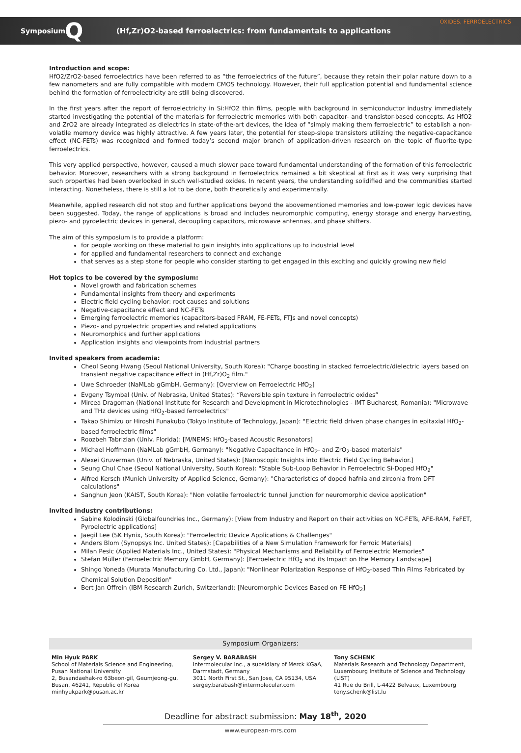OXIDES, FERROELECTRICS Symposium: Q (Hf,Zr)O2-based ferroelectrics: from fundamentals to applications
Introduction and scope:
HfO2/ZrO2-based ferroelectrics have been referred to as “the ferroelectrics of the future”, because they retain their polar nature down to a few nanometers and are fully compatible with modern CMOS technology. However, their full application potential and fundamental science behind the formation of ferroelectricity are still being discovered.
In the first years after the report of ferroelectricity in Si:HfO2 thin films, people with background in semiconductor industry immediately started investigating the potential of the materials for ferroelectric memories with both capacitor- and transistor-based concepts. As HfO2 and ZrO2 are already integrated as dielectrics in state-of-the-art devices, the idea of “simply making them ferroelectric” to establish a non-volatile memory device was highly attractive. A few years later, the potential for steep-slope transistors utilizing the negative-capacitance effect (NC-FETs) was recognized and formed today’s second major branch of application-driven research on the topic of fluorite-type ferroelectrics.
This very applied perspective, however, caused a much slower pace toward fundamental understanding of the formation of this ferroelectric behavior. Moreover, researchers with a strong background in ferroelectrics remained a bit skeptical at first as it was very surprising that such properties had been overlooked in such well-studied oxides. In recent years, the understanding solidified and the communities started interacting. Nonetheless, there is still a lot to be done, both theoretically and experimentally.
Meanwhile, applied research did not stop and further applications beyond the abovementioned memories and low-power logic devices have been suggested. Today, the range of applications is broad and includes neuromorphic computing, energy storage and energy harvesting, piezo- and pyroelectric devices in general, decoupling capacitors, microwave antennas, and phase shifters.
The aim of this symposium is to provide a platform:
for people working on these material to gain insights into applications up to industrial level
for applied and fundamental researchers to connect and exchange
that serves as a step stone for people who consider starting to get engaged in this exciting and quickly growing new field
Hot topics to be covered by the symposium:
Novel growth and fabrication schemes
Fundamental insights from theory and experiments
Electric field cycling behavior: root causes and solutions
Negative-capacitance effect and NC-FETs
Emerging ferroelectric memories (capacitors-based FRAM, FE-FETs, FTJs and novel concepts)
Piezo- and pyroelectric properties and related applications
Neuromorphics and further applications
Application insights and viewpoints from industrial partners
Invited speakers from academia:
Cheol Seong Hwang (Seoul National University, South Korea): "Charge boosting in stacked ferroelectric/dielectric layers based on transient negative capacitance effect in (Hf,Zr)O<sub>2</sub> film."
Uwe Schroeder (NaMLab gGmbH, Germany): [Overview on Ferroelectric HfO<sub>2</sub>]
Evgeny Tsymbal (Univ. of Nebraska, United States): “Reversible spin texture in ferroelectric oxides”
Mircea Dragoman (National Institute for Research and Development in Microtechnologies - IMT Bucharest, Romania): "Microwave and THz devices using HfO<sub>2</sub>-based ferroelectrics"
Takao Shimizu or Hiroshi Funakubo (Tokyo Institute of Technology, Japan): "Electric field driven phase changes in epitaxial HfO<sub>2</sub>-based ferroelectric films"
Roozbeh Tabrizian (Univ. Florida): [M/NEMS: HfO<sub>2</sub>-based Acoustic Resonators]
Michael Hoffmann (NaMLab gGmbH, Germany): "Negative Capacitance in HfO<sub>2</sub>- and ZrO<sub>2</sub>-based materials"
Alexei Gruverman (Univ. of Nebraska, United States): [Nanoscopic Insights into Electric Field Cycling Behavior.]
Seung Chul Chae (Seoul National University, South Korea): "Stable Sub-Loop Behavior in Ferroelectric Si-Doped HfO<sub>2</sub>"
Alfred Kersch (Munich University of Applied Science, Gemany): "Characteristics of doped hafnia and zirconia from DFT calculations"
Sanghun Jeon (KAIST, South Korea): "Non volatile ferroelectric tunnel junction for neuromorphic device application"
Invited industry contributions:
Sabine Kolodinski (Globalfoundries Inc., Germany): [View from Industry and Report on their activities on NC-FETs, AFE-RAM, FeFET, Pyroelectric applications]
Jaegil Lee (SK Hynix, South Korea): "Ferroelectric Device Applications & Challenges"
Anders Blom (Synopsys Inc. United States): [Capabilities of a New Simulation Framework for Ferroic Materials]
Milan Pesic (Applied Materials Inc., United States): "Physical Mechanisms and Reliability of Ferroelectric Memories"
Stefan Müller (Ferroelectric Memory GmbH, Germany): [Ferroelectric HfO<sub>2</sub> and its Impact on the Memory Landscape]
Shingo Yoneda (Murata Manufacturing Co. Ltd., Japan): "Nonlinear Polarization Response of HfO<sub>2</sub>-based Thin Films Fabricated by Chemical Solution Deposition"
Bert Jan Offrein (IBM Research Zurich, Switzerland): [Neuromorphic Devices Based on FE HfO<sub>2</sub>]
Symposium Organizers:
Min Hyuk PARK
School of Materials Science and Engineering, Pusan National University
2, Busandaehak-ro 63beon-gil, Geumjeong-gu, Busan, 46241, Republic of Korea
minhyukpark@pusan.ac.kr
Sergey V. BARABASH
Intermolecular Inc., a subsidiary of Merck KGaA, Darmstadt, Germany
3011 North First St., San Jose, CA 95134, USA
sergey.barabash@intermolecular.com
Tony SCHENK
Materials Research and Technology Department, Luxembourg Institute of Science and Technology (LIST)
41 Rue du Brill, L-4422 Belvaux, Luxembourg
tony.schenk@list.lu
Deadline for abstract submission: May 18<sup>th</sup>, 2020
www.european-mrs.com